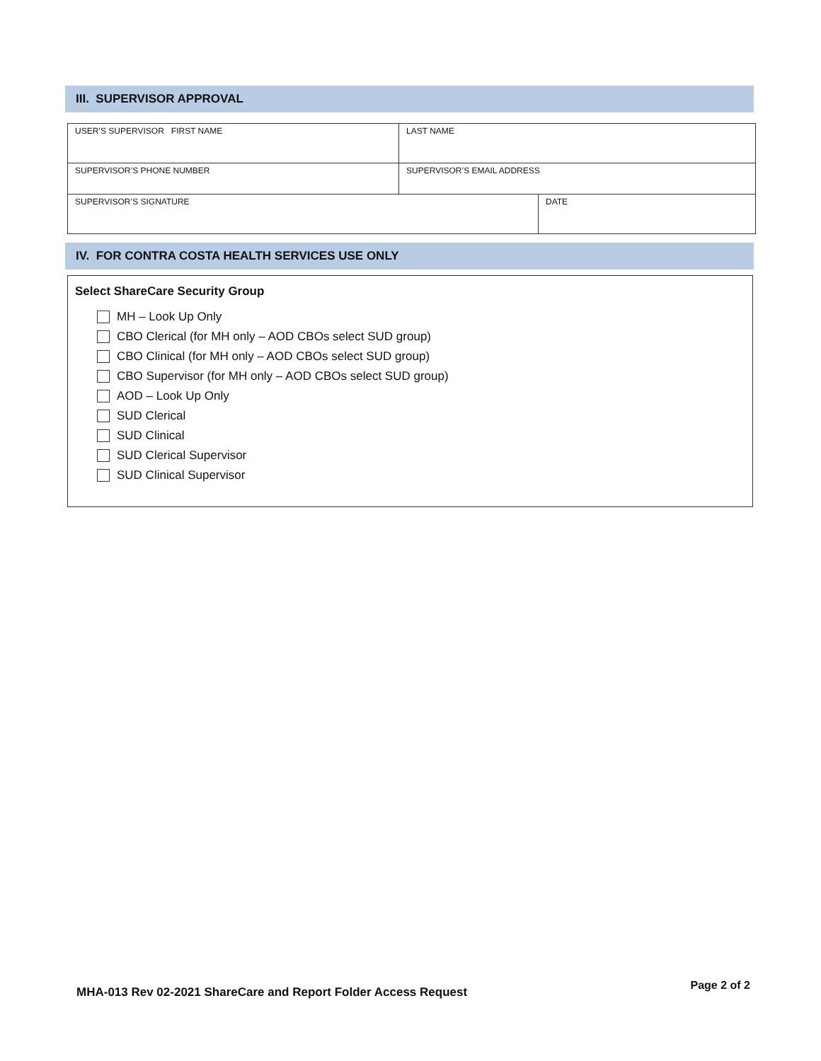III. SUPERVISOR APPROVAL
| USER’S SUPERVISOR FIRST NAME | LAST NAME | |
| SUPERVISOR’S PHONE NUMBER | SUPERVISOR’S EMAIL ADDRESS | |
| SUPERVISOR’S SIGNATURE | | DATE |
IV. FOR CONTRA COSTA HEALTH SERVICES USE ONLY
Select ShareCare Security Group
MH – Look Up Only
CBO Clerical (for MH only – AOD CBOs select SUD group)
CBO Clinical (for MH only – AOD CBOs select SUD group)
CBO Supervisor (for MH only – AOD CBOs select SUD group)
AOD – Look Up Only
SUD Clerical
SUD Clinical
SUD Clerical Supervisor
SUD Clinical Supervisor
MHA-013 Rev 02-2021 ShareCare and Report Folder Access Request
Page 2 of 2